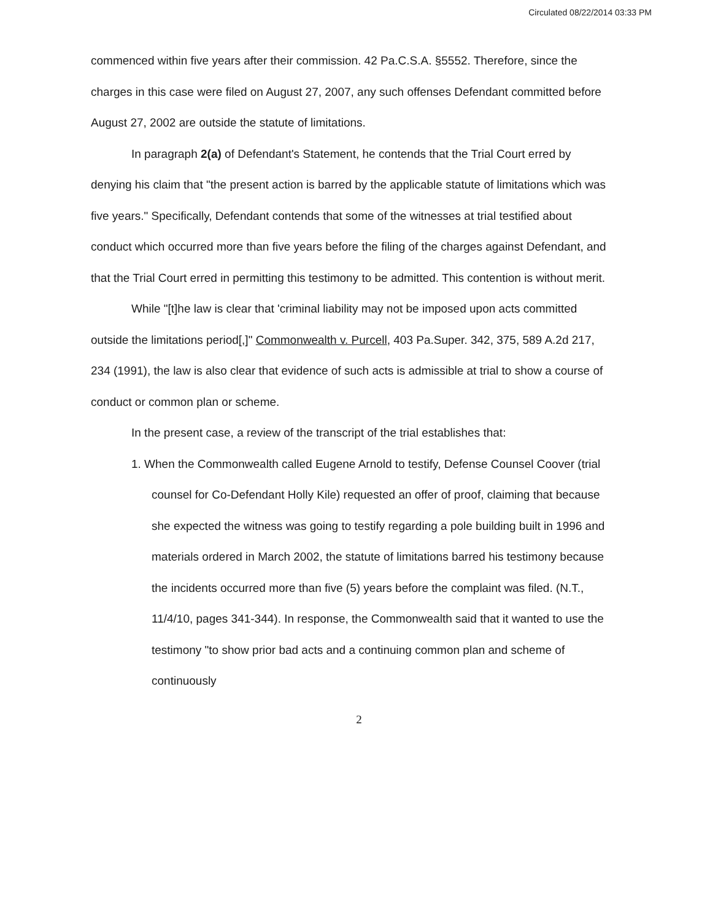Circulated 08/22/2014 03:33 PM
commenced within five years after their commission. 42 Pa.C.S.A. §5552. Therefore, since the charges in this case were filed on August 27, 2007, any such offenses Defendant committed before August 27, 2002 are outside the statute of limitations.
In paragraph 2(a) of Defendant's Statement, he contends that the Trial Court erred by denying his claim that "the present action is barred by the applicable statute of limitations which was five years." Specifically, Defendant contends that some of the witnesses at trial testified about conduct which occurred more than five years before the filing of the charges against Defendant, and that the Trial Court erred in permitting this testimony to be admitted. This contention is without merit.
While "[t]he law is clear that 'criminal liability may not be imposed upon acts committed outside the limitations period[,]" Commonwealth v. Purcell, 403 Pa.Super. 342, 375, 589 A.2d 217, 234 (1991), the law is also clear that evidence of such acts is admissible at trial to show a course of conduct or common plan or scheme.
In the present case, a review of the transcript of the trial establishes that:
1. When the Commonwealth called Eugene Arnold to testify, Defense Counsel Coover (trial counsel for Co-Defendant Holly Kile) requested an offer of proof, claiming that because she expected the witness was going to testify regarding a pole building built in 1996 and materials ordered in March 2002, the statute of limitations barred his testimony because the incidents occurred more than five (5) years before the complaint was filed. (N.T., 11/4/10, pages 341-344). In response, the Commonwealth said that it wanted to use the testimony "to show prior bad acts and a continuing common plan and scheme of continuously
2